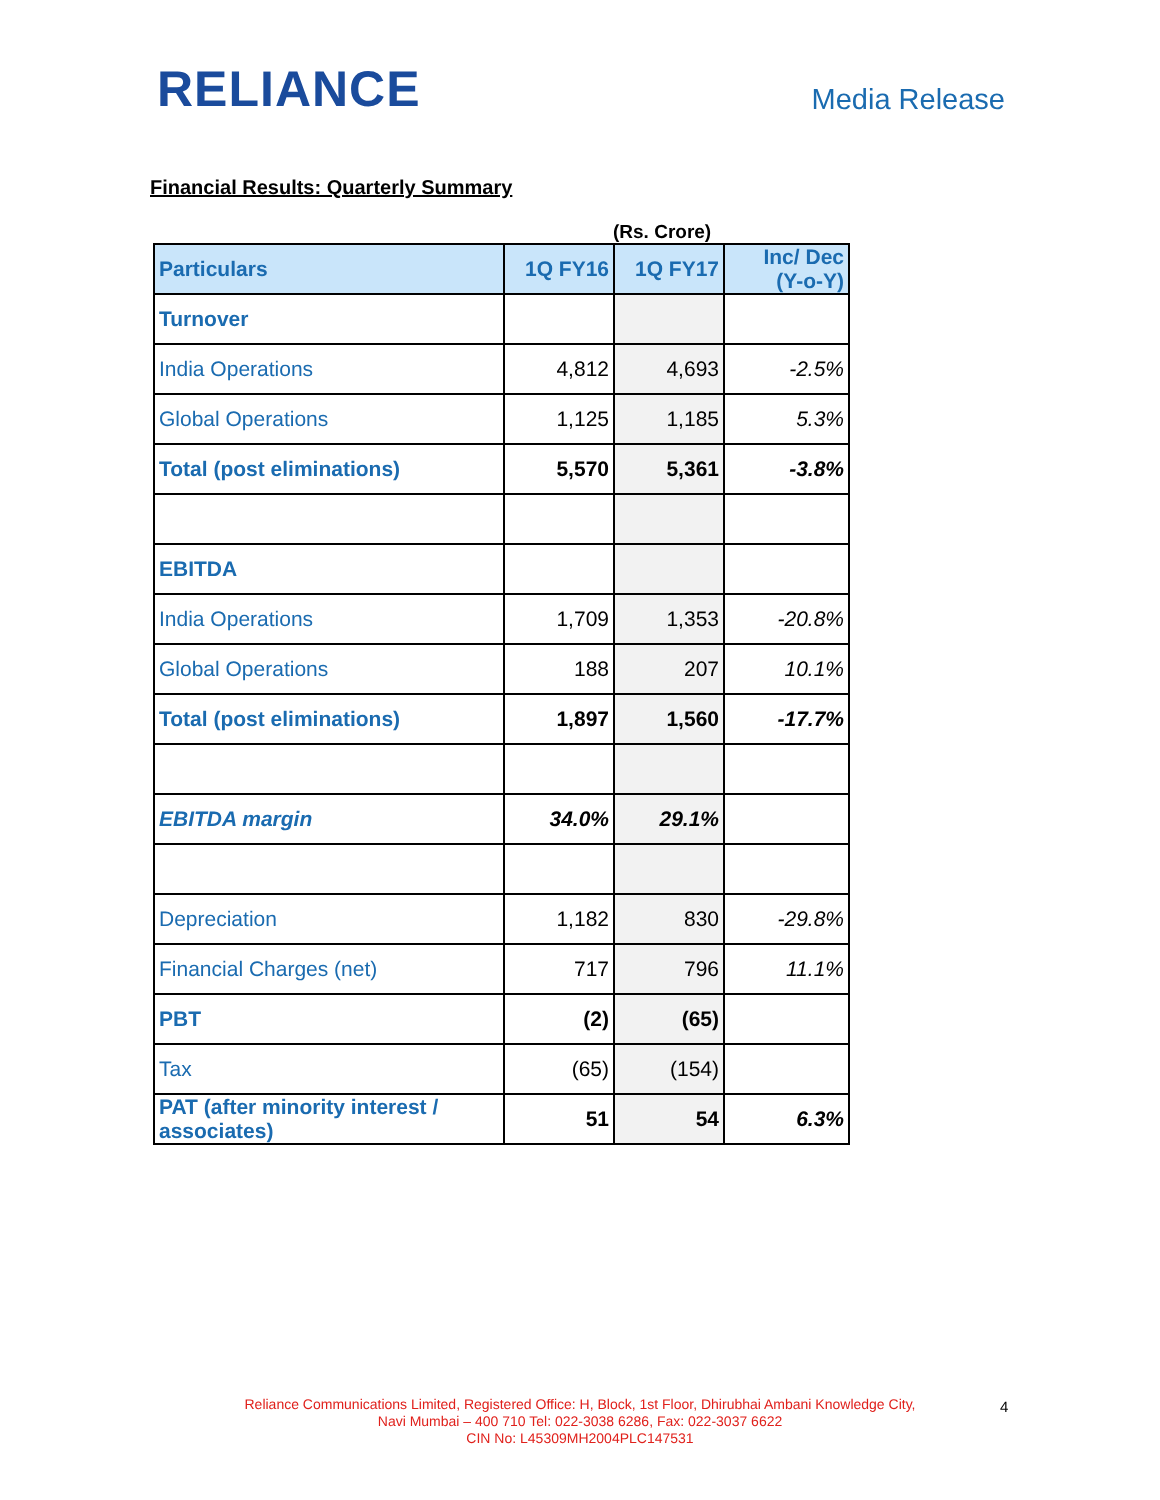RELIANCE
Media Release
Financial Results: Quarterly Summary
(Rs. Crore)
| Particulars | 1Q FY16 | 1Q FY17 | Inc/ Dec (Y-o-Y) |
| --- | --- | --- | --- |
| Turnover | | | |
| India Operations | 4,812 | 4,693 | -2.5% |
| Global Operations | 1,125 | 1,185 | 5.3% |
| Total (post eliminations) | 5,570 | 5,361 | -3.8% |
| EBITDA | | | |
| India Operations | 1,709 | 1,353 | -20.8% |
| Global Operations | 188 | 207 | 10.1% |
| Total (post eliminations) | 1,897 | 1,560 | -17.7% |
| EBITDA margin | 34.0% | 29.1% | |
| Depreciation | 1,182 | 830 | -29.8% |
| Financial Charges (net) | 717 | 796 | 11.1% |
| PBT | (2) | (65) | |
| Tax | (65) | (154) | |
| PAT (after minority interest / associates) | 51 | 54 | 6.3% |
Reliance Communications Limited, Registered Office: H, Block, 1st Floor, Dhirubhai Ambani Knowledge City,
Navi Mumbai – 400 710 Tel: 022-3038 6286, Fax: 022-3037 6622
CIN No: L45309MH2004PLC147531
4